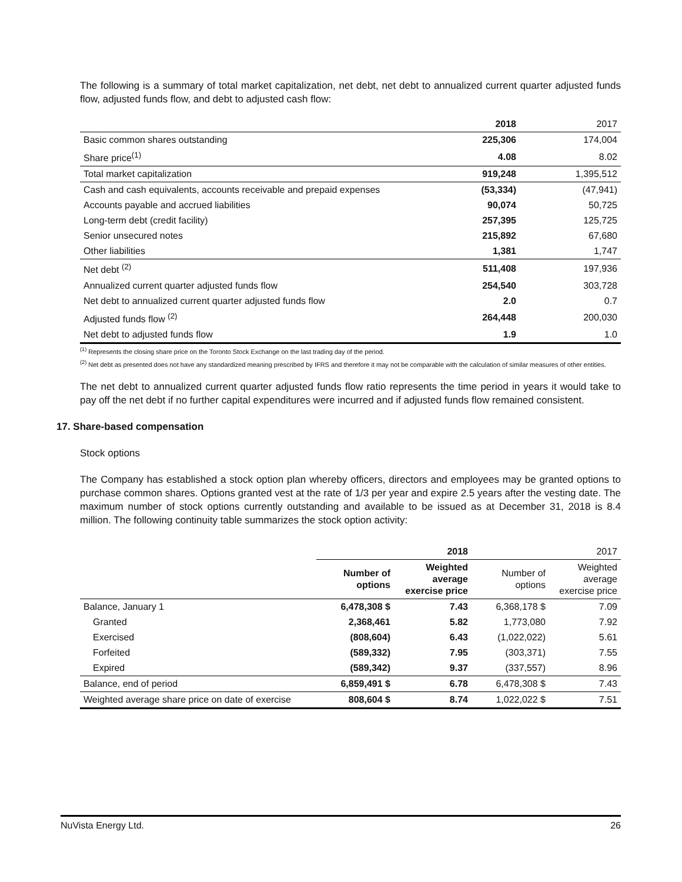The following is a summary of total market capitalization, net debt, net debt to annualized current quarter adjusted funds flow, adjusted funds flow, and debt to adjusted cash flow:
| | 2018 | 2017 |
| --- | --- | --- |
| Basic common shares outstanding | 225,306 | 174,004 |
| Share price<sup>(1)</sup> | 4.08 | 8.02 |
| Total market capitalization | 919,248 | 1,395,512 |
| Cash and cash equivalents, accounts receivable and prepaid expenses | (53,334) | (47,941) |
| Accounts payable and accrued liabilities | 90,074 | 50,725 |
| Long-term debt (credit facility) | 257,395 | 125,725 |
| Senior unsecured notes | 215,892 | 67,680 |
| Other liabilities | 1,381 | 1,747 |
| Net debt <sup>(2)</sup> | 511,408 | 197,936 |
| Annualized current quarter adjusted funds flow | 254,540 | 303,728 |
| Net debt to annualized current quarter adjusted funds flow | 2.0 | 0.7 |
| Adjusted funds flow <sup>(2)</sup> | 264,448 | 200,030 |
| Net debt to adjusted funds flow | 1.9 | 1.0 |
<sup>(1)</sup> Represents the closing share price on the Toronto Stock Exchange on the last trading day of the period.
<sup>(2)</sup> Net debt as presented does not have any standardized meaning prescribed by IFRS and therefore it may not be comparable with the calculation of similar measures of other entities.
The net debt to annualized current quarter adjusted funds flow ratio represents the time period in years it would take to pay off the net debt if no further capital expenditures were incurred and if adjusted funds flow remained consistent.
17. Share-based compensation
Stock options
The Company has established a stock option plan whereby officers, directors and employees may be granted options to purchase common shares. Options granted vest at the rate of 1/3 per year and expire 2.5 years after the vesting date. The maximum number of stock options currently outstanding and available to be issued as at December 31, 2018 is 8.4 million. The following continuity table summarizes the stock option activity:
| | 2018 | | 2017 | |
| --- | --- | --- | --- | --- |
| | Number of options | Weighted average exercise price | Number of options | Weighted average exercise price |
| Balance, January 1 | 6,478,308 $ | 7.43 | 6,368,178 $ | 7.09 |
| Granted | 2,368,461 | 5.82 | 1,773,080 | 7.92 |
| Exercised | (808,604) | 6.43 | (1,022,022) | 5.61 |
| Forfeited | (589,332) | 7.95 | (303,371) | 7.55 |
| Expired | (589,342) | 9.37 | (337,557) | 8.96 |
| Balance, end of period | 6,859,491 $ | 6.78 | 6,478,308 $ | 7.43 |
| Weighted average share price on date of exercise | 808,604 $ | 8.74 | 1,022,022 $ | 7.51 |
NuVista Energy Ltd. 26